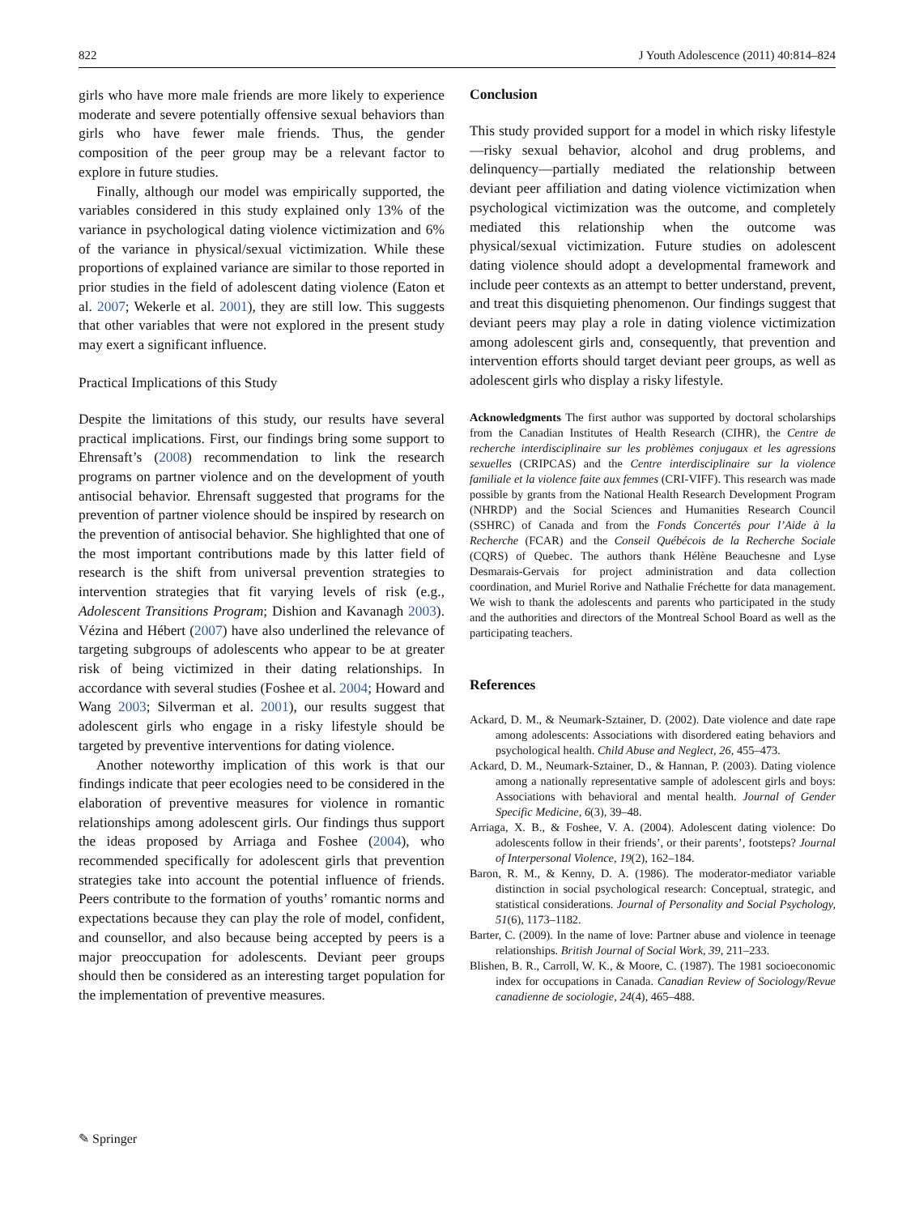822 J Youth Adolescence (2011) 40:814–824
girls who have more male friends are more likely to experience moderate and severe potentially offensive sexual behaviors than girls who have fewer male friends. Thus, the gender composition of the peer group may be a relevant factor to explore in future studies.
Finally, although our model was empirically supported, the variables considered in this study explained only 13% of the variance in psychological dating violence victimization and 6% of the variance in physical/sexual victimization. While these proportions of explained variance are similar to those reported in prior studies in the field of adolescent dating violence (Eaton et al. 2007; Wekerle et al. 2001), they are still low. This suggests that other variables that were not explored in the present study may exert a significant influence.
Practical Implications of this Study
Despite the limitations of this study, our results have several practical implications. First, our findings bring some support to Ehrensaft’s (2008) recommendation to link the research programs on partner violence and on the development of youth antisocial behavior. Ehrensaft suggested that programs for the prevention of partner violence should be inspired by research on the prevention of antisocial behavior. She highlighted that one of the most important contributions made by this latter field of research is the shift from universal prevention strategies to intervention strategies that fit varying levels of risk (e.g., Adolescent Transitions Program; Dishion and Kavanagh 2003). Vézina and Hébert (2007) have also underlined the relevance of targeting subgroups of adolescents who appear to be at greater risk of being victimized in their dating relationships. In accordance with several studies (Foshee et al. 2004; Howard and Wang 2003; Silverman et al. 2001), our results suggest that adolescent girls who engage in a risky lifestyle should be targeted by preventive interventions for dating violence.
Another noteworthy implication of this work is that our findings indicate that peer ecologies need to be considered in the elaboration of preventive measures for violence in romantic relationships among adolescent girls. Our findings thus support the ideas proposed by Arriaga and Foshee (2004), who recommended specifically for adolescent girls that prevention strategies take into account the potential influence of friends. Peers contribute to the formation of youths’ romantic norms and expectations because they can play the role of model, confident, and counsellor, and also because being accepted by peers is a major preoccupation for adolescents. Deviant peer groups should then be considered as an interesting target population for the implementation of preventive measures.
Conclusion
This study provided support for a model in which risky lifestyle—risky sexual behavior, alcohol and drug problems, and delinquency—partially mediated the relationship between deviant peer affiliation and dating violence victimization when psychological victimization was the outcome, and completely mediated this relationship when the outcome was physical/sexual victimization. Future studies on adolescent dating violence should adopt a developmental framework and include peer contexts as an attempt to better understand, prevent, and treat this disquieting phenomenon. Our findings suggest that deviant peers may play a role in dating violence victimization among adolescent girls and, consequently, that prevention and intervention efforts should target deviant peer groups, as well as adolescent girls who display a risky lifestyle.
Acknowledgments The first author was supported by doctoral scholarships from the Canadian Institutes of Health Research (CIHR), the Centre de recherche interdisciplinaire sur les problèmes conjugaux et les agressions sexuelles (CRIPCAS) and the Centre interdisciplinaire sur la violence familiale et la violence faite aux femmes (CRI-VIFF). This research was made possible by grants from the National Health Research Development Program (NHRDP) and the Social Sciences and Humanities Research Council (SSHRC) of Canada and from the Fonds Concertés pour l’Aide à la Recherche (FCAR) and the Conseil Québécois de la Recherche Sociale (CQRS) of Quebec. The authors thank Hélène Beauchesne and Lyse Desmarais-Gervais for project administration and data collection coordination, and Muriel Rorive and Nathalie Fréchette for data management. We wish to thank the adolescents and parents who participated in the study and the authorities and directors of the Montreal School Board as well as the participating teachers.
References
Ackard, D. M., & Neumark-Sztainer, D. (2002). Date violence and date rape among adolescents: Associations with disordered eating behaviors and psychological health. Child Abuse and Neglect, 26, 455–473.
Ackard, D. M., Neumark-Sztainer, D., & Hannan, P. (2003). Dating violence among a nationally representative sample of adolescent girls and boys: Associations with behavioral and mental health. Journal of Gender Specific Medicine, 6(3), 39–48.
Arriaga, X. B., & Foshee, V. A. (2004). Adolescent dating violence: Do adolescents follow in their friends’, or their parents’, footsteps? Journal of Interpersonal Violence, 19(2), 162–184.
Baron, R. M., & Kenny, D. A. (1986). The moderator-mediator variable distinction in social psychological research: Conceptual, strategic, and statistical considerations. Journal of Personality and Social Psychology, 51(6), 1173–1182.
Barter, C. (2009). In the name of love: Partner abuse and violence in teenage relationships. British Journal of Social Work, 39, 211–233.
Blishen, B. R., Carroll, W. K., & Moore, C. (1987). The 1981 socioeconomic index for occupations in Canada. Canadian Review of Sociology/Revue canadienne de sociologie, 24(4), 465–488.
✎ Springer